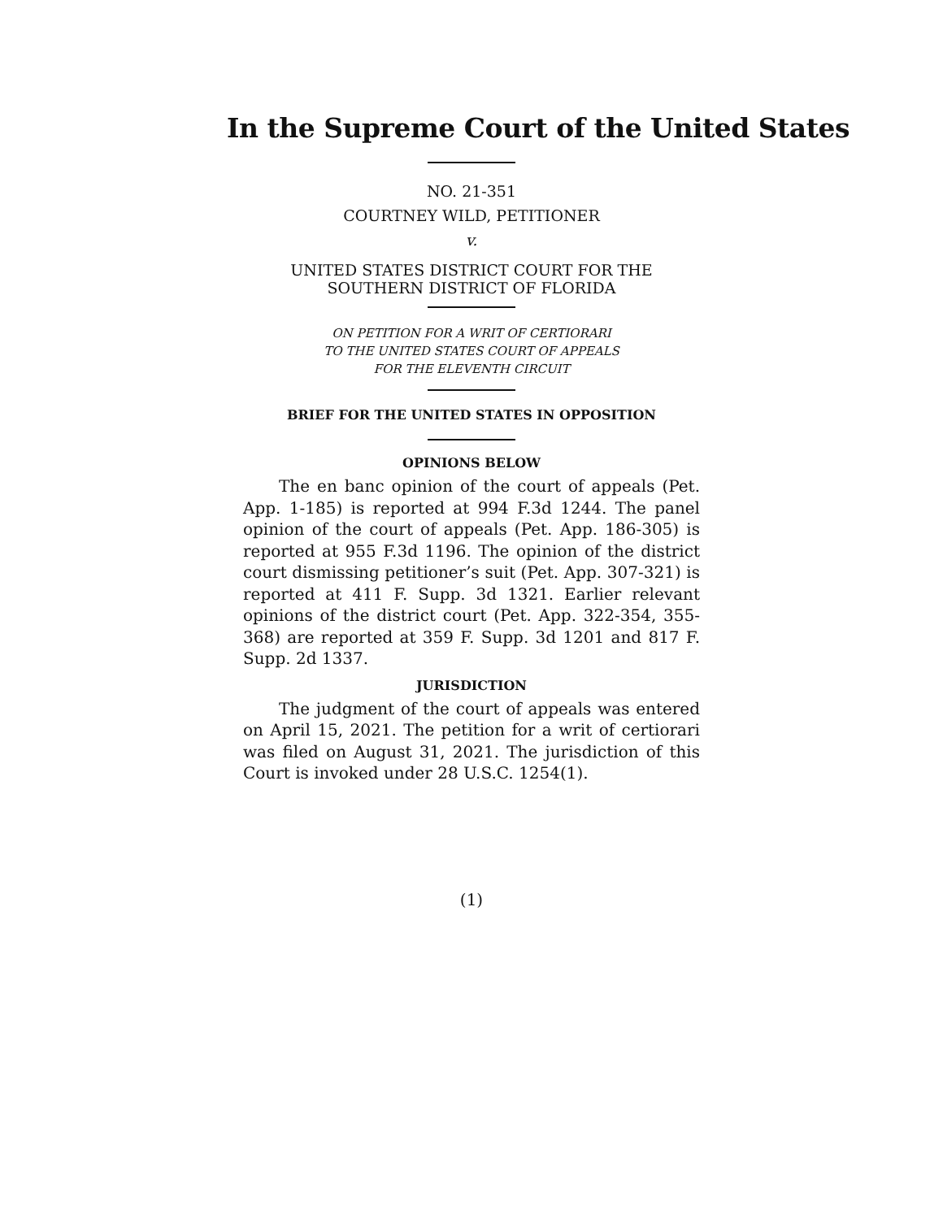In the Supreme Court of the United States
NO. 21-351
COURTNEY WILD, PETITIONER
v.
UNITED STATES DISTRICT COURT FOR THE SOUTHERN DISTRICT OF FLORIDA
ON PETITION FOR A WRIT OF CERTIORARI
TO THE UNITED STATES COURT OF APPEALS
FOR THE ELEVENTH CIRCUIT
BRIEF FOR THE UNITED STATES IN OPPOSITION
OPINIONS BELOW
The en banc opinion of the court of appeals (Pet. App. 1-185) is reported at 994 F.3d 1244. The panel opinion of the court of appeals (Pet. App. 186-305) is reported at 955 F.3d 1196. The opinion of the district court dismissing petitioner’s suit (Pet. App. 307-321) is reported at 411 F. Supp. 3d 1321. Earlier relevant opinions of the district court (Pet. App. 322-354, 355-368) are reported at 359 F. Supp. 3d 1201 and 817 F. Supp. 2d 1337.
JURISDICTION
The judgment of the court of appeals was entered on April 15, 2021. The petition for a writ of certiorari was filed on August 31, 2021. The jurisdiction of this Court is invoked under 28 U.S.C. 1254(1).
(1)